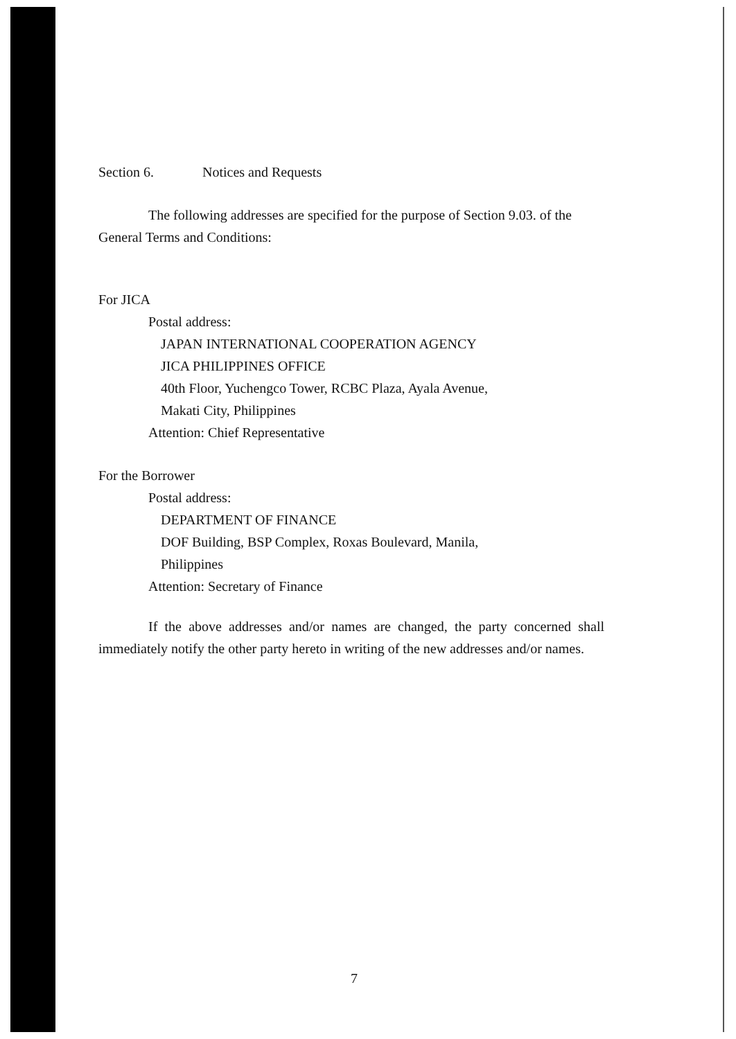Section 6. Notices and Requests
The following addresses are specified for the purpose of Section 9.03. of the General Terms and Conditions:
For JICA
Postal address:
JAPAN INTERNATIONAL COOPERATION AGENCY
JICA PHILIPPINES OFFICE
40th Floor, Yuchengco Tower, RCBC Plaza, Ayala Avenue,
Makati City, Philippines
Attention: Chief Representative
For the Borrower
Postal address:
DEPARTMENT OF FINANCE
DOF Building, BSP Complex, Roxas Boulevard, Manila,
Philippines
Attention: Secretary of Finance
If the above addresses and/or names are changed, the party concerned shall immediately notify the other party hereto in writing of the new addresses and/or names.
7